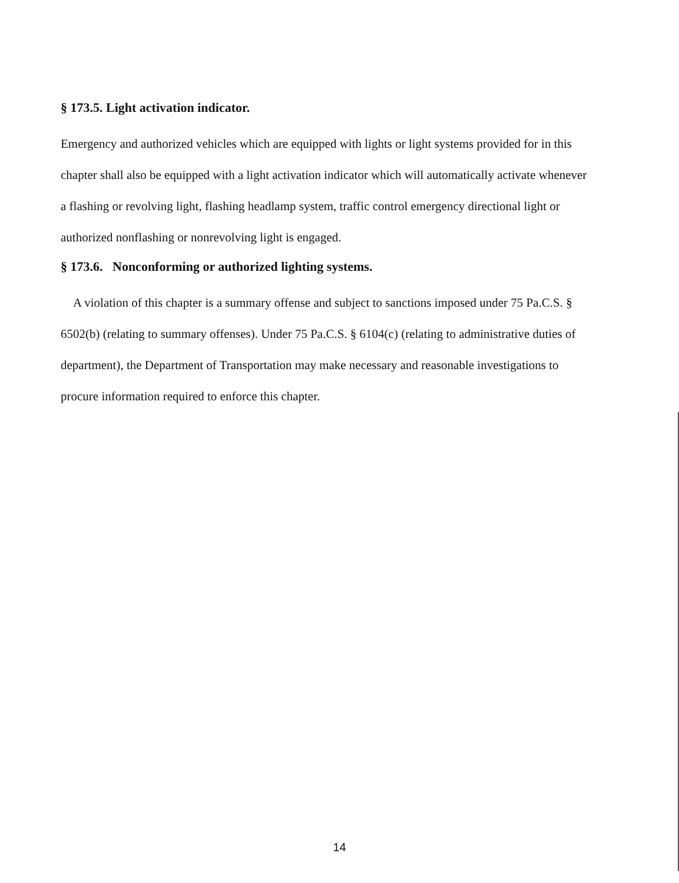§ 173.5. Light activation indicator.
Emergency and authorized vehicles which are equipped with lights or light systems provided for in this chapter shall also be equipped with a light activation indicator which will automatically activate whenever a flashing or revolving light, flashing headlamp system, traffic control emergency directional light or authorized nonflashing or nonrevolving light is engaged.
§ 173.6. Nonconforming or authorized lighting systems.
A violation of this chapter is a summary offense and subject to sanctions imposed under 75 Pa.C.S. § 6502(b) (relating to summary offenses). Under 75 Pa.C.S. § 6104(c) (relating to administrative duties of department), the Department of Transportation may make necessary and reasonable investigations to procure information required to enforce this chapter.
14